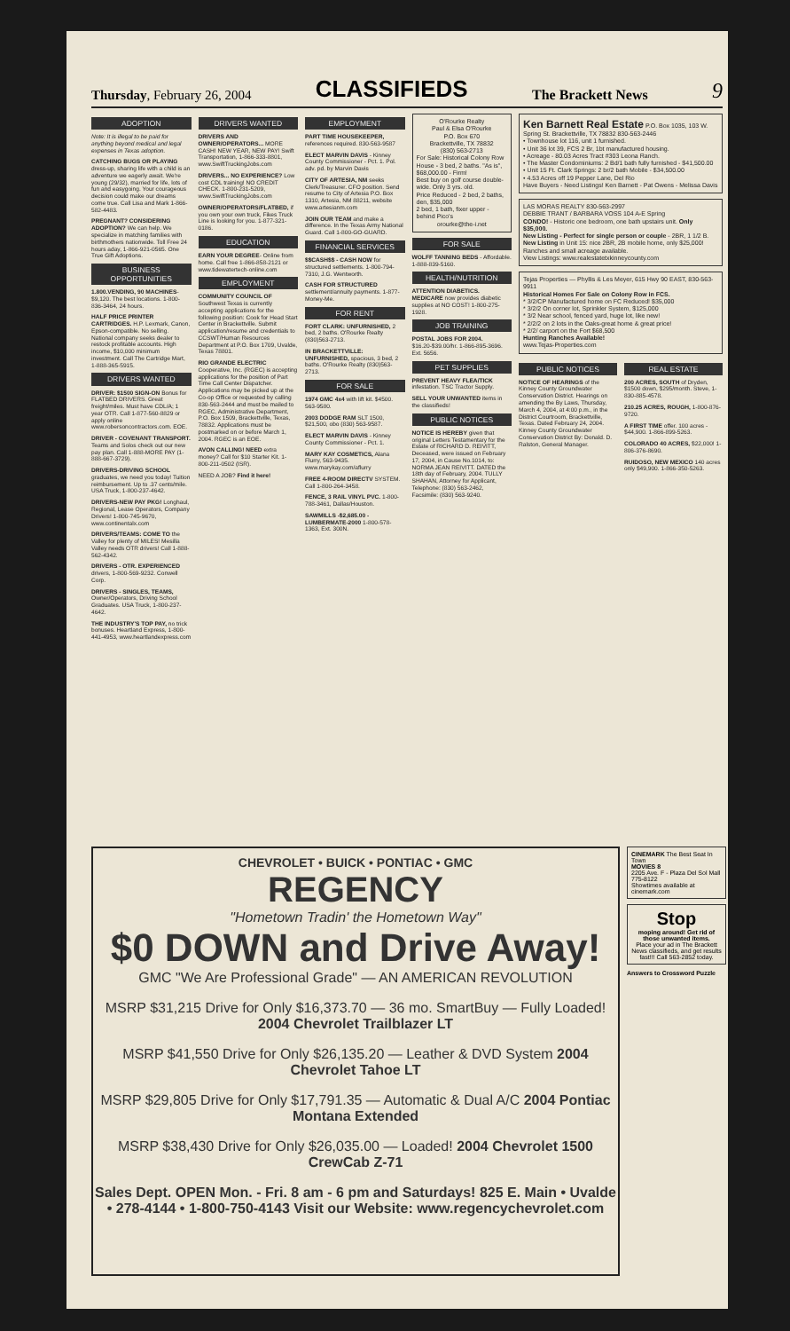Thursday, February 26, 2004 CLASSIFIEDS The Brackett News 9
ADOPTION
Note: It is illegal to be paid for anything beyond medical and legal expenses in Texas adoption.
CATCHING BUGS OR PLAYING dress-up, sharing life with a child is an adventure we eagerly await. We're young (29/32), married for life, lots of fun and easygoing. Your courageous decision could make our dreams come true. Call Lisa and Mark 1-866-582-4483.
PREGNANT? CONSIDERING ADOPTION? We can help. We specialize in matching families with birthmothers nationwide. Toll Free 24 hours aday, 1-866-921-0565. One True Gift Adoptions.
BUSINESS OPPORTUNITIES
1.800.VENDING, 90 MACHINES- $9,120. The best locations. 1-800-836-3464, 24 hours.
HALF PRICE PRINTER CARTRIDGES. H.P. Lexmark, Canon, Epson-compatible. No selling. National company seeks dealer to restock profitable accounts. High income, $10,000 minimum investment. Call The Cartridge Mart, 1-888-365-5915.
DRIVERS WANTED
DRIVER: $1500 SIGN-ON Bonus for FLATBED DRIVERS. Great freight/miles. Must have CDL/A; 1 year OTR. Call 1-877-560-8829 or apply online www.robersoncontractors.com. EOE.
DRIVER - COVENANT TRANSPORT. Teams and Solos check out our new pay plan. Call 1-888-MORE PAY (1-888-667-3729).
DRIVERS-DRIVING SCHOOL graduates, we need you today! Tuition reimbursement. Up to .37 cents/mile. USA Truck, 1-800-237-4642.
DRIVERS-NEW PAY PKG! Longhaul, Regional, Lease Operators, Company Drivers! 1-800-745-9670, www.continentalx.com
DRIVERS/TEAMS: COME TO the Valley for plenty of MILES! Mesilla Valley needs OTR drivers! Call 1-888-562-4342.
DRIVERS - OTR. EXPERIENCED drivers, 1-800-569-9232. Conwell Corp.
DRIVERS - SINGLES, TEAMS, Owner/Operators, Driving School Graduates. USA Truck, 1-800-237-4642.
THE INDUSTRY'S TOP PAY, no trick bonuses. Heartland Express, 1-800-441-4953, www.heartlandexpress.com
DRIVERS WANTED
DRIVERS AND OWNER/OPERATORS... MORE CASH! NEW YEAR, NEW PAY! Swift Transportation, 1-866-333-8801, www.SwiftTruckingJobs.com
DRIVERS... NO EXPERIENCE? Low cost CDL training! NO CREDIT CHECK. 1-800-231-5209, www.SwiftTruckingJobs.com
OWNER/OPERATORS/FLATBED, if you own your own truck, Fikes Truck Line is looking for you. 1-877-321-0186.
EDUCATION
EARN YOUR DEGREE- Online from home. Call free 1-866-858-2121 or www.tidewatertech-online.com
EMPLOYMENT
COMMUNITY COUNCIL OF Southwest Texas is currently accepting applications for the following position: Cook for Head Start Center in Brackettville. Submit application/resume and credentials to CCSWT/Human Resources Department at P.O. Box 1709, Uvalde, Texas 78801.
RIO GRANDE ELECTRIC Cooperative, Inc. (RGEC) is accepting applications for the position of Part Time Call Center Dispatcher. Applications may be picked up at the Co-op Office or requested by calling 830-563-2444 and must be mailed to RGEC, Administrative Department, P.O. Box 1509, Brackettville, Texas, 78832. Applications must be postmarked on or before March 1, 2004. RGEC is an EOE.
AVON CALLING! NEED extra money? Call for $10 Starter Kit. 1-800-211-0502 (ISR).
NEED A JOB? Find it here!
EMPLOYMENT
PART TIME HOUSEKEEPER, references required. 830-563-9587
ELECT MARVIN DAVIS - Kinney County Commissioner - Pct. 1. Pol. adv. pd. by Marvin Davis
CITY OF ARTESIA, NM seeks Clerk/Treasurer. CFO position. Send resume to City of Artesia P.O. Box 1310, Artesia, NM 88211, website www.artesianm.com
JOIN OUR TEAM and make a difference. In the Texas Army National Guard. Call 1-800-GO-GUARD.
FINANCIAL SERVICES
$$CASH$$ - CASH NOW for structured settlements. 1-800-794-7310, J.G. Wentworth.
CASH FOR STRUCTURED settlement/annuity payments. 1-877-Money-Me.
FOR RENT
FORT CLARK: UNFURNISHED, 2 bed, 2 baths. O'Rourke Realty (830)563-2713.
IN BRACKETTVILLE: UNFURNISHED, spacious, 3 bed, 2 baths. O'Rourke Realty (830)563-2713.
FOR SALE
1974 GMC 4x4 with lift kit. $4500. 563-9580.
2003 DODGE RAM SLT 1500, $21,500, obo (830) 563-9587.
ELECT MARVIN DAVIS - Kinney County Commissioner - Pct. 1.
MARY KAY COSMETICS, Alana Flurry, 563-9435. www.marykay.com/aflurry
FREE 4-ROOM DIRECTV SYSTEM. Call 1-800-264-3458.
FENCE, 3 RAIL VINYL PVC. 1-800-788-3461, Dallas/Houston.
SAWMILLS -$2,685.00 - LUMBERMATE-2000 1-800-578-1363, Ext. 300N.
O'Rourke Realty
Paul & Elsa O'Rourke
P.O. Box 670
Brackettville, TX 78832
(830) 563-2713
For Sale: Historical Colony Row House - 3 bed, 2 baths. "As is", $68,000.00 - Firm!
Best buy on golf course double-wide. Only 3 yrs. old.
Price Reduced - 2 bed, 2 baths, den, $35,000
2 bed, 1 bath, fixer upper - behind Pico's
orourke@the-i.net
FOR SALE
WOLFF TANNING BEDS - Affordable. 1-888-839-5160.
HEALTH/NUTRITION
ATTENTION DIABETICS. MEDICARE now provides diabetic supplies at NO COST! 1-800-275-1928.
JOB TRAINING
POSTAL JOBS FOR 2004. $16.20-$39.00/hr. 1-866-895-3696. Ext. 5656.
PET SUPPLIES
PREVENT HEAVY FLEA/TICK infestation. TSC Tractor Supply.
SELL YOUR UNWANTED items in the classifieds!
PUBLIC NOTICES
NOTICE IS HEREBY given that original Letters Testamentary for the Estate of RICHARD D. REIVITT, Deceased, were issued on February 17, 2004, in Cause No.1014, to: NORMA JEAN REIVITT. DATED the 18th day of February, 2004. TULLY SHAHAN, Attorney for Applicant, Telephone: (830) 563-2462, Facsimile: (830) 563-9240.
Ken Barnett Real Estate P.O. Box 1035, 103 W. Spring St. Brackettville, TX 78832 830-563-2446
• Townhouse lot 116, unit 1 furnished.
• Unit 36 lot 39, FCS 2 Br, 1bt manufactured housing.
• Acreage - 80.03 Acres Tract #303 Leona Ranch.
• The Master Condominiums: 2 Bd/1 bath fully furnished - $41,500.00
• Unit 15 Ft. Clark Springs: 2 br/2 bath Mobile - $34,500.00
• 4.53 Acres off 19 Pepper Lane, Del Rio
Have Buyers - Need Listings! Ken Barnett - Pat Owens - Melissa Davis
LAS MORAS REALTY 830-563-2997
DEBBIE TRANT / BARBARA VOSS 104 A-E Spring
CONDO! - Historic one bedroom, one bath upstairs unit. Only $35,000.
New Listing - Perfect for single person or couple - 2BR, 1 1/2 B.
New Listing in Unit 15: nice 2BR, 2B mobile home, only $25,000!
Ranches and small acreage available.
View Listings: www.realestatetxkinneycounty.com
Tejas Properties — Phyllis & Les Meyer, 615 Hwy 90 EAST, 830-563-9911
Historical Homes For Sale on Colony Row in FCS.
* 3/2/CP Manufactured home on FC Reduced! $35,000
* 3/2/2 On corner lot, Sprinkler System, $125,000
* 3/2 Near school, fenced yard, huge lot, like new!
* 2/2/2 on 2 lots in the Oaks-great home & great price!
* 2/2/ carport on the Fort $68,500
Hunting Ranches Available!
www.Tejas-Properties.com
PUBLIC NOTICES
NOTICE OF HEARINGS of the Kinney County Groundwater Conservation District. Hearings on amending the By Laws, Thursday, March 4, 2004, at 4:00 p.m., in the District Courtroom, Brackettville, Texas. Dated February 24, 2004. Kinney County Groundwater Conservation District By: Donald. D. Ralston, General Manager.
REAL ESTATE
200 ACRES, SOUTH of Dryden, $1500 down, $295/month. Steve, 1-830-885-4578.
210.25 ACRES, ROUGH, 1-800-876-9720.
A FIRST TIME offer. 100 acres - $44,900. 1-866-899-5263.
COLORADO 40 ACRES, $22,000! 1-806-376-8690.
RUIDOSO, NEW MEXICO 140 acres only $49,900. 1-866-350-5263.
CHEVROLET • BUICK • PONTIAC • GMC
REGENCY
"Hometown Tradin' the Hometown Way"
$0 DOWN and Drive Away!
GMC "We Are Professional Grade" — AN AMERICAN REVOLUTION
MSRP $31,215 Drive for Only $16,373.70 — 36 mo. SmartBuy — Fully Loaded! 2004 Chevrolet Trailblazer LT
MSRP $41,550 Drive for Only $26,135.20 — Leather & DVD System 2004 Chevrolet Tahoe LT
MSRP $29,805 Drive for Only $17,791.35 — Automatic & Dual A/C 2004 Pontiac Montana Extended
MSRP $38,430 Drive for Only $26,035.00 — Loaded! 2004 Chevrolet 1500 CrewCab Z-71
Sales Dept. OPEN Mon. - Fri. 8 am - 6 pm and Saturdays! 825 E. Main • Uvalde • 278-4144 • 1-800-750-4143 Visit our Website: www.regencychevrolet.com
CINEMARK The Best Seat In Town
MOVIES 8
2205 Ave. F - Plaza Del Sol Mall 775-8122
Showtimes available at cinemark.com
Stop
moping around! Get rid of those unwanted items.
Place your ad in The Brackett News classifieds, and get results fast!!! Call 563-2852 today.
Answers to Crossword Puzzle